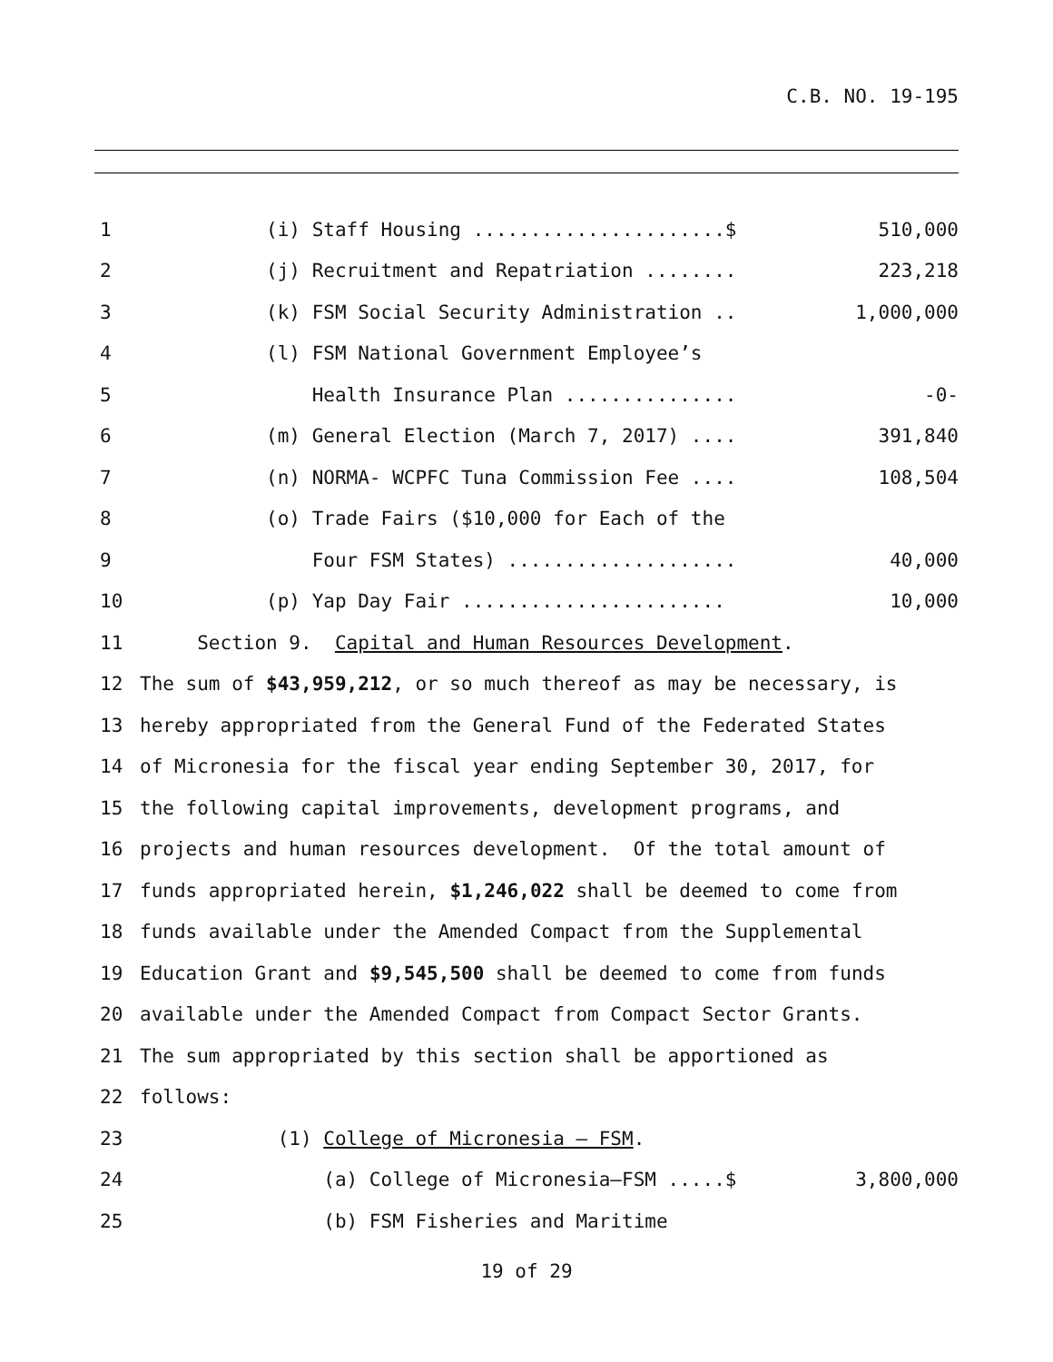C.B. NO. 19-195
1 (i) Staff Housing ......................$ 510,000
2 (j) Recruitment and Repatriation ........ 223,218
3 (k) FSM Social Security Administration .. 1,000,000
4 (l) FSM National Government Employee’s
5 Health Insurance Plan ............... -0-
6 (m) General Election (March 7, 2017) .... 391,840
7 (n) NORMA- WCPFC Tuna Commission Fee .... 108,504
8 (o) Trade Fairs ($10,000 for Each of the
9 Four FSM States) .................... 40,000
10 (p) Yap Day Fair ....................... 10,000
11 Section 9. Capital and Human Resources Development.
12 The sum of $43,959,212, or so much thereof as may be necessary, is
13 hereby appropriated from the General Fund of the Federated States
14 of Micronesia for the fiscal year ending September 30, 2017, for
15 the following capital improvements, development programs, and
16 projects and human resources development. Of the total amount of
17 funds appropriated herein, $1,246,022 shall be deemed to come from
18 funds available under the Amended Compact from the Supplemental
19 Education Grant and $9,545,500 shall be deemed to come from funds
20 available under the Amended Compact from Compact Sector Grants.
21 The sum appropriated by this section shall be apportioned as
22 follows:
23 (1) College of Micronesia – FSM.
24 (a) College of Micronesia–FSM .....$ 3,800,000
25 (b) FSM Fisheries and Maritime
19 of 29